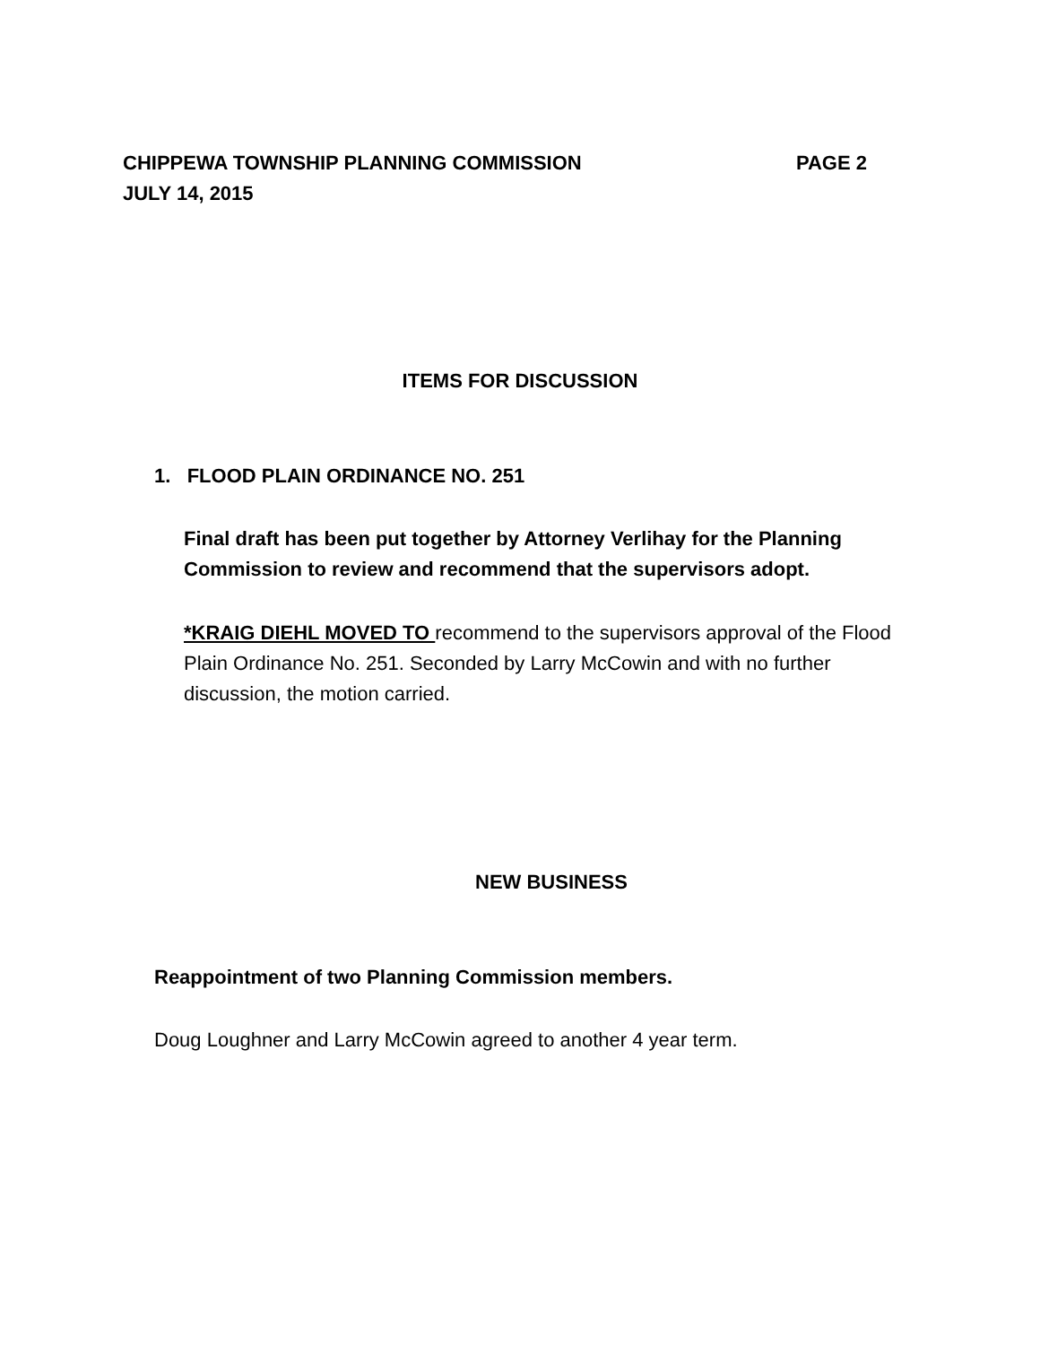CHIPPEWA TOWNSHIP PLANNING COMMISSION PAGE 2
JULY 14, 2015
ITEMS FOR DISCUSSION
1. FLOOD PLAIN ORDINANCE NO. 251
Final draft has been put together by Attorney Verlihay for the Planning Commission to review and recommend that the supervisors adopt.
*KRAIG DIEHL MOVED TO recommend to the supervisors approval of the Flood Plain Ordinance No. 251. Seconded by Larry McCowin and with no further discussion, the motion carried.
NEW BUSINESS
Reappointment of two Planning Commission members.
Doug Loughner and Larry McCowin agreed to another 4 year term.